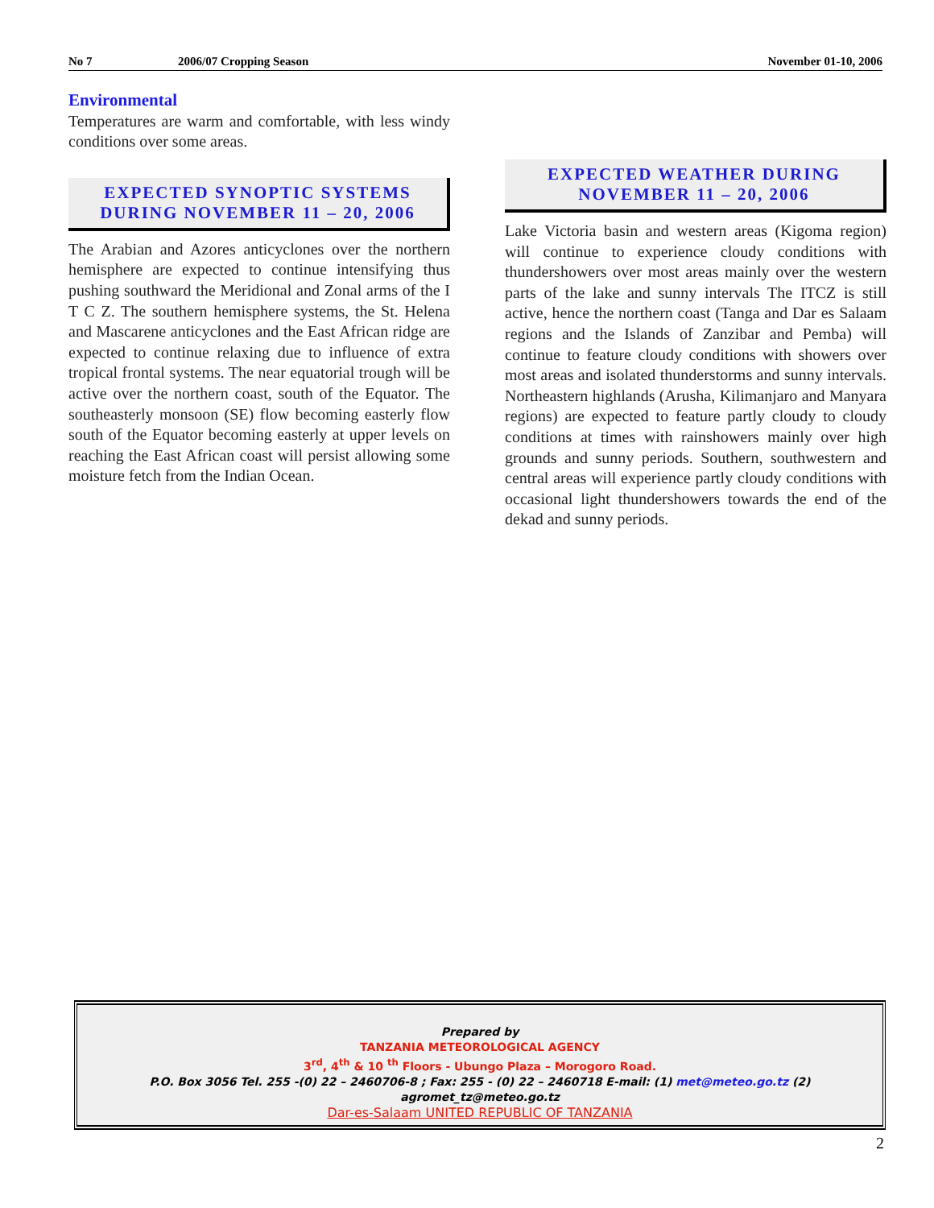No 7 2006/07 Cropping Season November 01-10, 2006
Environmental
Temperatures are warm and comfortable, with less windy conditions over some areas.
EXPECTED SYNOPTIC SYSTEMS DURING NOVEMBER 11 – 20, 2006
The Arabian and Azores anticyclones over the northern hemisphere are expected to continue intensifying thus pushing southward the Meridional and Zonal arms of the I T C Z. The southern hemisphere systems, the St. Helena and Mascarene anticyclones and the East African ridge are expected to continue relaxing due to influence of extra tropical frontal systems. The near equatorial trough will be active over the northern coast, south of the Equator. The southeasterly monsoon (SE) flow becoming easterly flow south of the Equator becoming easterly at upper levels on reaching the East African coast will persist allowing some moisture fetch from the Indian Ocean.
EXPECTED WEATHER DURING NOVEMBER 11 – 20, 2006
Lake Victoria basin and western areas (Kigoma region) will continue to experience cloudy conditions with thundershowers over most areas mainly over the western parts of the lake and sunny intervals The ITCZ is still active, hence the northern coast (Tanga and Dar es Salaam regions and the Islands of Zanzibar and Pemba) will continue to feature cloudy conditions with showers over most areas and isolated thunderstorms and sunny intervals. Northeastern highlands (Arusha, Kilimanjaro and Manyara regions) are expected to feature partly cloudy to cloudy conditions at times with rainshowers mainly over high grounds and sunny periods. Southern, southwestern and central areas will experience partly cloudy conditions with occasional light thundershowers towards the end of the dekad and sunny periods.
Prepared by
TANZANIA METEOROLOGICAL AGENCY
3<sup>rd</sup>, 4<sup>th</sup> & 10 <sup>th</sup> Floors - Ubungo Plaza – Morogoro Road.
P.O. Box 3056 Tel. 255 -(0) 22 – 2460706-8 ; Fax: 255 - (0) 22 – 2460718 E-mail: (1) met@meteo.go.tz (2) agromet_tz@meteo.go.tz
Dar-es-Salaam UNITED REPUBLIC OF TANZANIA
2